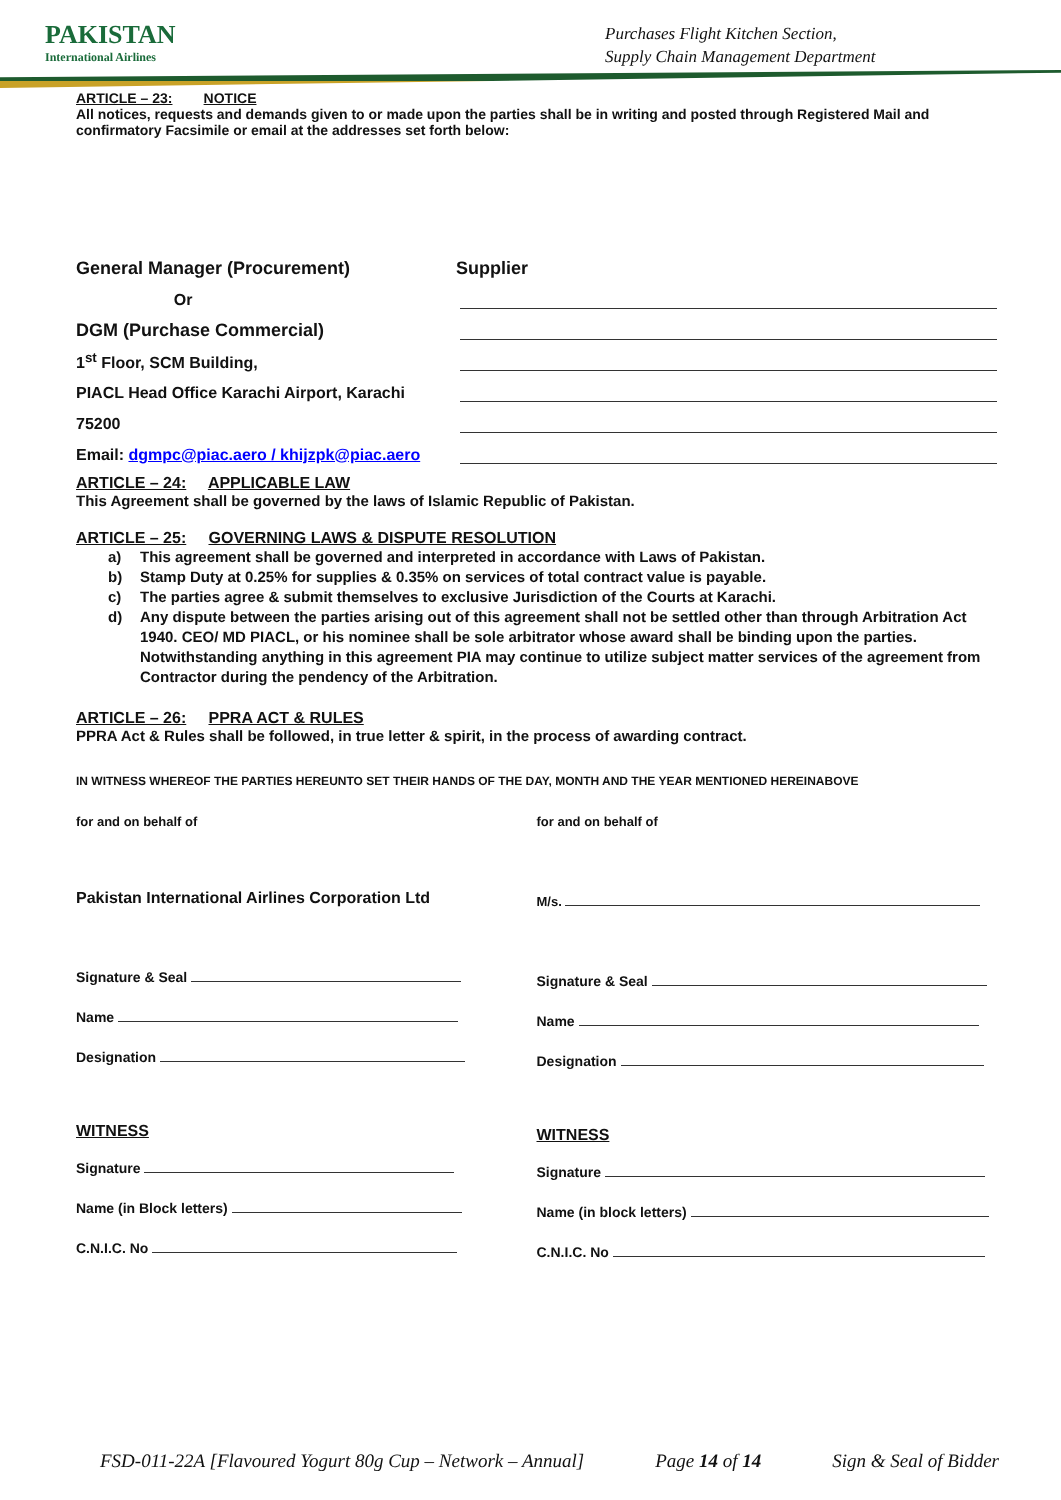PAKISTAN
International Airlines
Purchases Flight Kitchen Section,
Supply Chain Management Department
ARTICLE – 23: NOTICE
All notices, requests and demands given to or made upon the parties shall be in writing and posted through Registered Mail and confirmatory Facsimile or email at the addresses set forth below:
General Manager (Procurement) Supplier
Or
DGM (Purchase Commercial)
1<sup>st</sup> Floor, SCM Building,
PIACL Head Office Karachi Airport, Karachi
75200
Email: dgmpc@piac.aero / khijzpk@piac.aero
ARTICLE – 24: APPLICABLE LAW
This Agreement shall be governed by the laws of Islamic Republic of Pakistan.
ARTICLE – 25: GOVERNING LAWS & DISPUTE RESOLUTION
a) This agreement shall be governed and interpreted in accordance with Laws of Pakistan.
b) Stamp Duty at 0.25% for supplies & 0.35% on services of total contract value is payable.
c) The parties agree & submit themselves to exclusive Jurisdiction of the Courts at Karachi.
d) Any dispute between the parties arising out of this agreement shall not be settled other than through Arbitration Act 1940. CEO/ MD PIACL, or his nominee shall be sole arbitrator whose award shall be binding upon the parties. Notwithstanding anything in this agreement PIA may continue to utilize subject matter services of the agreement from Contractor during the pendency of the Arbitration.
ARTICLE – 26: PPRA ACT & RULES
PPRA Act & Rules shall be followed, in true letter & spirit, in the process of awarding contract.
IN WITNESS WHEREOF THE PARTIES HEREUNTO SET THEIR HANDS OF THE DAY, MONTH AND THE YEAR MENTIONED HEREINABOVE
for and on behalf of
Pakistan International Airlines Corporation Ltd
Signature & Seal
Name
Designation
WITNESS
Signature
Name (in Block letters)
C.N.I.C. No
for and on behalf of
M/s.
Signature & Seal
Name
Designation
WITNESS
Signature
Name (in block letters)
C.N.I.C. No
FSD-011-22A [Flavoured Yogurt 80g Cup – Network – Annual] Page 14 of 14 Sign & Seal of Bidder